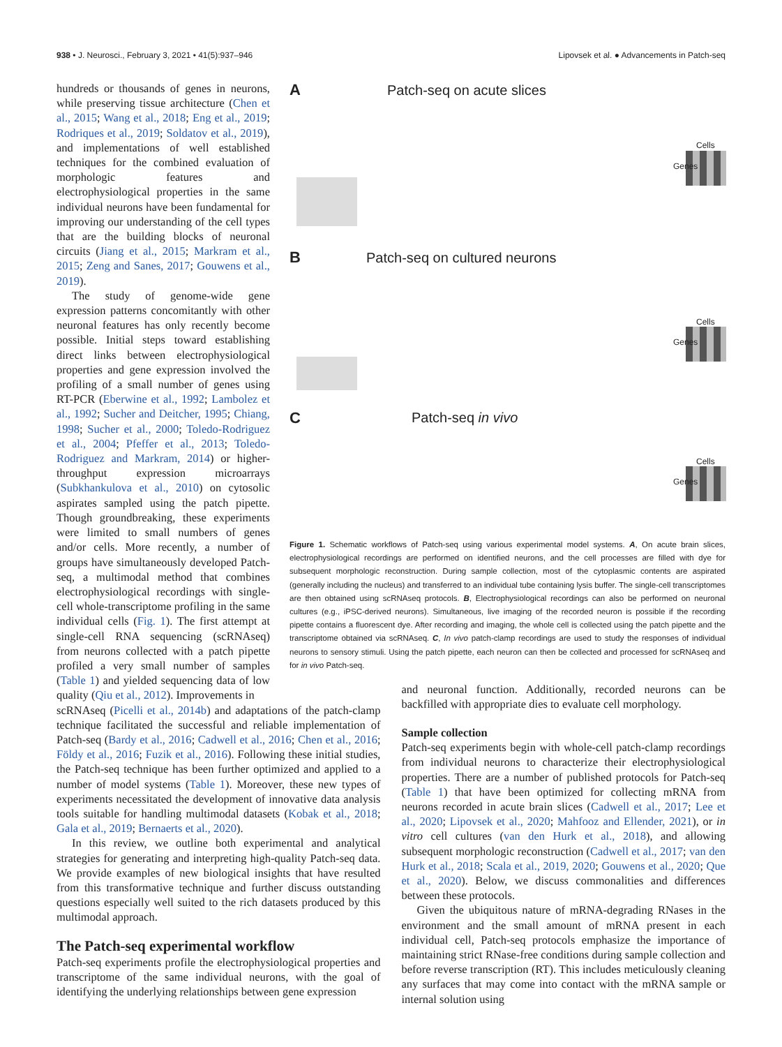938 • J. Neurosci., February 3, 2021 • 41(5):937–946 Lipovsek et al. ● Advancements in Patch-seq
hundreds or thousands of genes in neurons, while preserving tissue architecture (Chen et al., 2015; Wang et al., 2018; Eng et al., 2019; Rodriques et al., 2019; Soldatov et al., 2019), and implementations of well established techniques for the combined evaluation of morphologic features and electrophysiological properties in the same individual neurons have been fundamental for improving our understanding of the cell types that are the building blocks of neuronal circuits (Jiang et al., 2015; Markram et al., 2015; Zeng and Sanes, 2017; Gouwens et al., 2019).
The study of genome-wide gene expression patterns concomitantly with other neuronal features has only recently become possible. Initial steps toward establishing direct links between electrophysiological properties and gene expression involved the profiling of a small number of genes using RT-PCR (Eberwine et al., 1992; Lambolez et al., 1992; Sucher and Deitcher, 1995; Chiang, 1998; Sucher et al., 2000; Toledo-Rodriguez et al., 2004; Pfeffer et al., 2013; Toledo-Rodriguez and Markram, 2014) or higher-throughput expression microarrays (Subkhankulova et al., 2010) on cytosolic aspirates sampled using the patch pipette. Though groundbreaking, these experiments were limited to small numbers of genes and/or cells. More recently, a number of groups have simultaneously developed Patch-seq, a multimodal method that combines electrophysiological recordings with single-cell whole-transcriptome profiling in the same individual cells (Fig. 1). The first attempt at single-cell RNA sequencing (scRNAseq) from neurons collected with a patch pipette profiled a very small number of samples (Table 1) and yielded sequencing data of low quality (Qiu et al., 2012). Improvements in
A Patch-seq on acute slices
B Patch-seq on cultured neurons
C Patch-seq in vivo
Cells
Cells
Cells
Genes
Genes
Genes
Figure 1. Schematic workflows of Patch-seq using various experimental model systems. A, On acute brain slices, electrophysiological recordings are performed on identified neurons, and the cell processes are filled with dye for subsequent morphologic reconstruction. During sample collection, most of the cytoplasmic contents are aspirated (generally including the nucleus) and transferred to an individual tube containing lysis buffer. The single-cell transcriptomes are then obtained using scRNAseq protocols. B, Electrophysiological recordings can also be performed on neuronal cultures (e.g., iPSC-derived neurons). Simultaneous, live imaging of the recorded neuron is possible if the recording pipette contains a fluorescent dye. After recording and imaging, the whole cell is collected using the patch pipette and the transcriptome obtained via scRNAseq. C, In vivo patch-clamp recordings are used to study the responses of individual neurons to sensory stimuli. Using the patch pipette, each neuron can then be collected and processed for scRNAseq and for in vivo Patch-seq.
scRNAseq (Picelli et al., 2014b) and adaptations of the patch-clamp technique facilitated the successful and reliable implementation of Patch-seq (Bardy et al., 2016; Cadwell et al., 2016; Chen et al., 2016; Földy et al., 2016; Fuzik et al., 2016). Following these initial studies, the Patch-seq technique has been further optimized and applied to a number of model systems (Table 1). Moreover, these new types of experiments necessitated the development of innovative data analysis tools suitable for handling multimodal datasets (Kobak et al., 2018; Gala et al., 2019; Bernaerts et al., 2020).
In this review, we outline both experimental and analytical strategies for generating and interpreting high-quality Patch-seq data. We provide examples of new biological insights that have resulted from this transformative technique and further discuss outstanding questions especially well suited to the rich datasets produced by this multimodal approach.
The Patch-seq experimental workflow
Patch-seq experiments profile the electrophysiological properties and transcriptome of the same individual neurons, with the goal of identifying the underlying relationships between gene expression
and neuronal function. Additionally, recorded neurons can be backfilled with appropriate dies to evaluate cell morphology.
Sample collection
Patch-seq experiments begin with whole-cell patch-clamp recordings from individual neurons to characterize their electrophysiological properties. There are a number of published protocols for Patch-seq (Table 1) that have been optimized for collecting mRNA from neurons recorded in acute brain slices (Cadwell et al., 2017; Lee et al., 2020; Lipovsek et al., 2020; Mahfooz and Ellender, 2021), or in vitro cell cultures (van den Hurk et al., 2018), and allowing subsequent morphologic reconstruction (Cadwell et al., 2017; van den Hurk et al., 2018; Scala et al., 2019, 2020; Gouwens et al., 2020; Que et al., 2020). Below, we discuss commonalities and differences between these protocols.
Given the ubiquitous nature of mRNA-degrading RNases in the environment and the small amount of mRNA present in each individual cell, Patch-seq protocols emphasize the importance of maintaining strict RNase-free conditions during sample collection and before reverse transcription (RT). This includes meticulously cleaning any surfaces that may come into contact with the mRNA sample or internal solution using